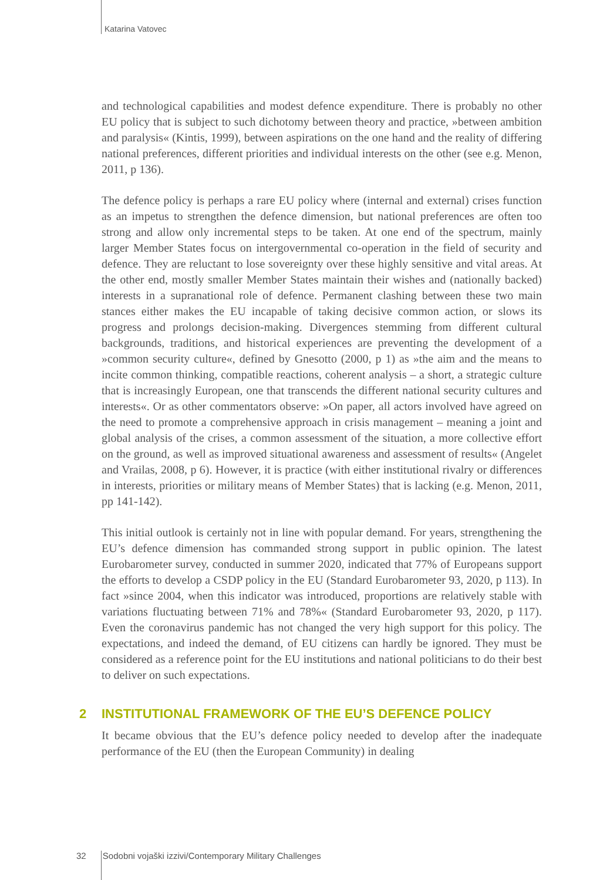Katarina Vatovec
and technological capabilities and modest defence expenditure. There is probably no other EU policy that is subject to such dichotomy between theory and practice, »between ambition and paralysis« (Kintis, 1999), between aspirations on the one hand and the reality of differing national preferences, different priorities and individual interests on the other (see e.g. Menon, 2011, p 136).
The defence policy is perhaps a rare EU policy where (internal and external) crises function as an impetus to strengthen the defence dimension, but national preferences are often too strong and allow only incremental steps to be taken. At one end of the spectrum, mainly larger Member States focus on intergovernmental co-operation in the field of security and defence. They are reluctant to lose sovereignty over these highly sensitive and vital areas. At the other end, mostly smaller Member States maintain their wishes and (nationally backed) interests in a supranational role of defence. Permanent clashing between these two main stances either makes the EU incapable of taking decisive common action, or slows its progress and prolongs decision-making. Divergences stemming from different cultural backgrounds, traditions, and historical experiences are preventing the development of a »common security culture«, defined by Gnesotto (2000, p 1) as »the aim and the means to incite common thinking, compatible reactions, coherent analysis – a short, a strategic culture that is increasingly European, one that transcends the different national security cultures and interests«. Or as other commentators observe: »On paper, all actors involved have agreed on the need to promote a comprehensive approach in crisis management – meaning a joint and global analysis of the crises, a common assessment of the situation, a more collective effort on the ground, as well as improved situational awareness and assessment of results« (Angelet and Vrailas, 2008, p 6). However, it is practice (with either institutional rivalry or differences in interests, priorities or military means of Member States) that is lacking (e.g. Menon, 2011, pp 141-142).
This initial outlook is certainly not in line with popular demand. For years, strengthening the EU’s defence dimension has commanded strong support in public opinion. The latest Eurobarometer survey, conducted in summer 2020, indicated that 77% of Europeans support the efforts to develop a CSDP policy in the EU (Standard Eurobarometer 93, 2020, p 113). In fact »since 2004, when this indicator was introduced, proportions are relatively stable with variations fluctuating between 71% and 78%« (Standard Eurobarometer 93, 2020, p 117). Even the coronavirus pandemic has not changed the very high support for this policy. The expectations, and indeed the demand, of EU citizens can hardly be ignored. They must be considered as a reference point for the EU institutions and national politicians to do their best to deliver on such expectations.
2 INSTITUTIONAL FRAMEWORK OF THE EU’S DEFENCE POLICY
It became obvious that the EU’s defence policy needed to develop after the inadequate performance of the EU (then the European Community) in dealing
32 Sodobni vojaški izzivi/Contemporary Military Challenges